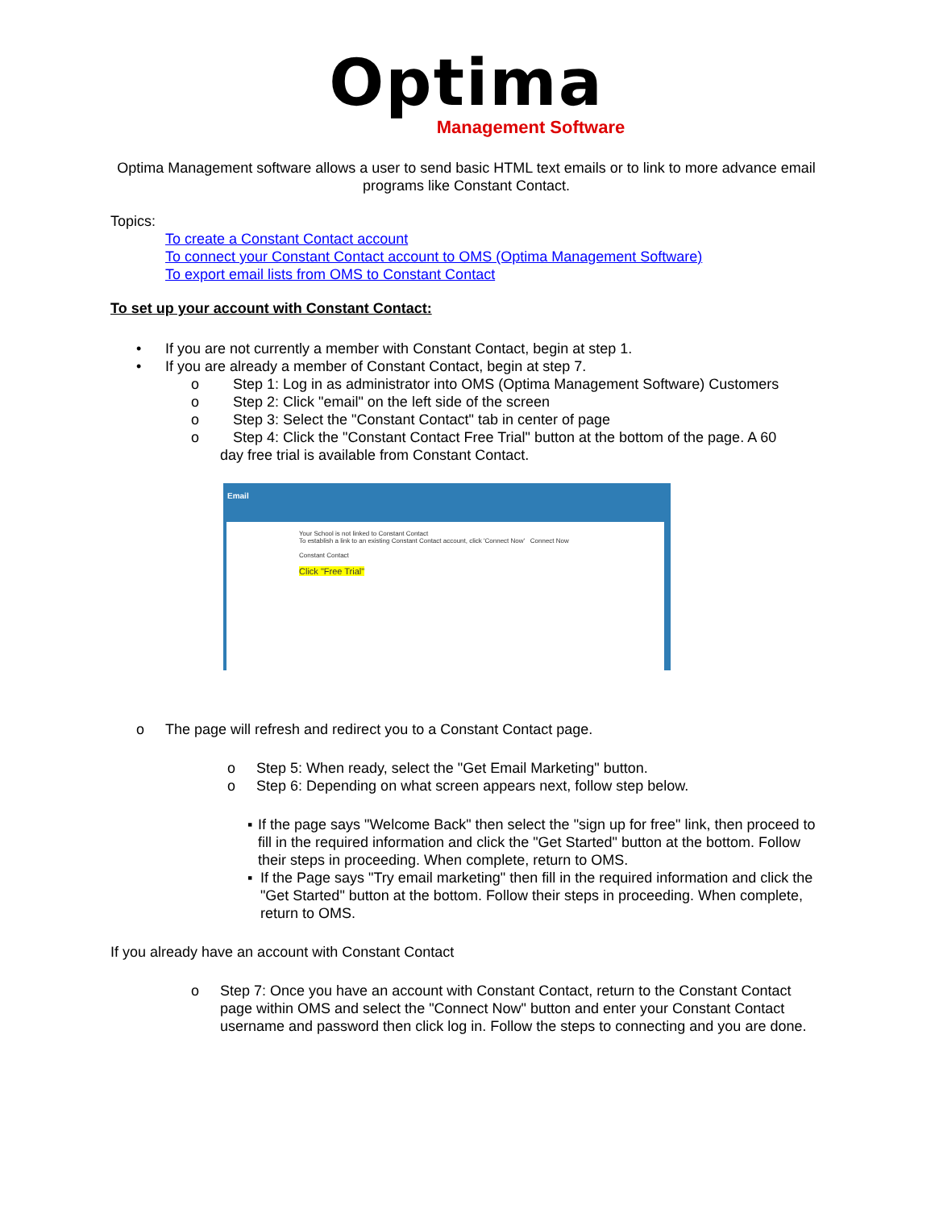Optima
Management Software
Optima Management software allows a user to send basic HTML text emails or to link to more advance email programs like Constant Contact.
Topics:
To create a Constant Contact account
To connect your Constant Contact account to OMS (Optima Management Software)
To export email lists from OMS to Constant Contact
To set up your account with Constant Contact:
• If you are not currently a member with Constant Contact, begin at step 1.
• If you are already a member of Constant Contact, begin at step 7.
o Step 1: Log in as administrator into OMS (Optima Management Software) Customers
o Step 2: Click "email" on the left side of the screen
o Step 3: Select the "Constant Contact" tab in center of page
o Step 4: Click the "Constant Contact Free Trial" button at the bottom of the page. A 60
day free trial is available from Constant Contact.
Email
Your School is not linked to Constant Contact
To establish a link to an existing Constant Contact account, click 'Connect Now' Connect Now
Constant Contact
Click "Free Trial"
o The page will refresh and redirect you to a Constant Contact page.
o Step 5: When ready, select the "Get Email Marketing" button.
o Step 6: Depending on what screen appears next, follow step below.
▪ If the page says "Welcome Back" then select the "sign up for free" link, then proceed to fill in the required information and click the "Get Started" button at the bottom. Follow their steps in proceeding. When complete, return to OMS.
▪ If the Page says "Try email marketing" then fill in the required information and click the "Get Started" button at the bottom. Follow their steps in proceeding. When complete, return to OMS.
If you already have an account with Constant Contact
o Step 7: Once you have an account with Constant Contact, return to the Constant Contact page within OMS and select the "Connect Now" button and enter your Constant Contact username and password then click log in. Follow the steps to connecting and you are done.